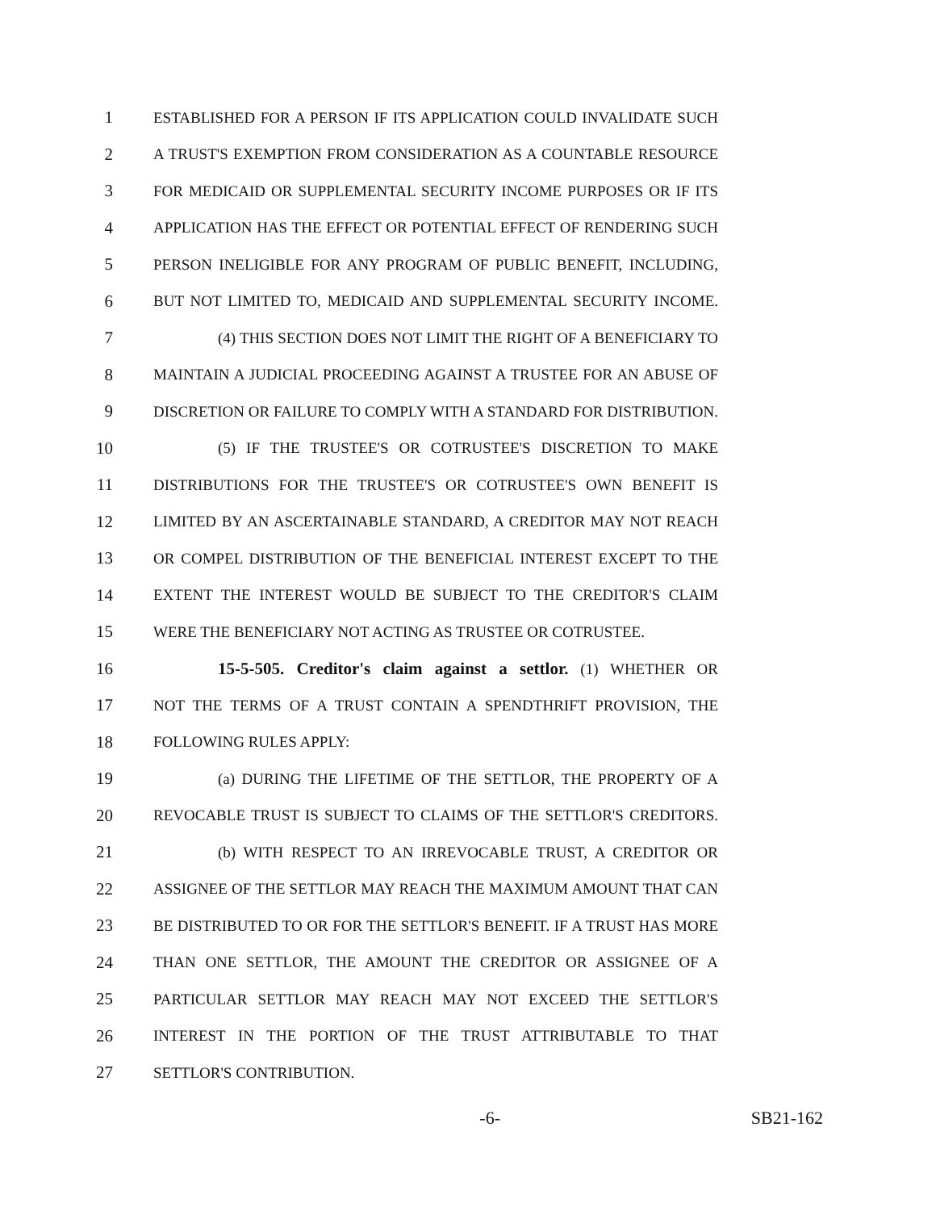1 ESTABLISHED FOR A PERSON IF ITS APPLICATION COULD INVALIDATE SUCH
2 A TRUST'S EXEMPTION FROM CONSIDERATION AS A COUNTABLE RESOURCE
3 FOR MEDICAID OR SUPPLEMENTAL SECURITY INCOME PURPOSES OR IF ITS
4 APPLICATION HAS THE EFFECT OR POTENTIAL EFFECT OF RENDERING SUCH
5 PERSON INELIGIBLE FOR ANY PROGRAM OF PUBLIC BENEFIT, INCLUDING,
6 BUT NOT LIMITED TO, MEDICAID AND SUPPLEMENTAL SECURITY INCOME.
7 (4) THIS SECTION DOES NOT LIMIT THE RIGHT OF A BENEFICIARY TO
8 MAINTAIN A JUDICIAL PROCEEDING AGAINST A TRUSTEE FOR AN ABUSE OF
9 DISCRETION OR FAILURE TO COMPLY WITH A STANDARD FOR DISTRIBUTION.
10 (5) IF THE TRUSTEE'S OR COTRUSTEE'S DISCRETION TO MAKE
11 DISTRIBUTIONS FOR THE TRUSTEE'S OR COTRUSTEE'S OWN BENEFIT IS
12 LIMITED BY AN ASCERTAINABLE STANDARD, A CREDITOR MAY NOT REACH
13 OR COMPEL DISTRIBUTION OF THE BENEFICIAL INTEREST EXCEPT TO THE
14 EXTENT THE INTEREST WOULD BE SUBJECT TO THE CREDITOR'S CLAIM
15 WERE THE BENEFICIARY NOT ACTING AS TRUSTEE OR COTRUSTEE.
16 15-5-505. Creditor's claim against a settlor. (1) WHETHER OR
17 NOT THE TERMS OF A TRUST CONTAIN A SPENDTHRIFT PROVISION, THE
18 FOLLOWING RULES APPLY:
19 (a) DURING THE LIFETIME OF THE SETTLOR, THE PROPERTY OF A
20 REVOCABLE TRUST IS SUBJECT TO CLAIMS OF THE SETTLOR'S CREDITORS.
21 (b) WITH RESPECT TO AN IRREVOCABLE TRUST, A CREDITOR OR
22 ASSIGNEE OF THE SETTLOR MAY REACH THE MAXIMUM AMOUNT THAT CAN
23 BE DISTRIBUTED TO OR FOR THE SETTLOR'S BENEFIT. IF A TRUST HAS MORE
24 THAN ONE SETTLOR, THE AMOUNT THE CREDITOR OR ASSIGNEE OF A
25 PARTICULAR SETTLOR MAY REACH MAY NOT EXCEED THE SETTLOR'S
26 INTEREST IN THE PORTION OF THE TRUST ATTRIBUTABLE TO THAT
27 SETTLOR'S CONTRIBUTION.
-6- SB21-162